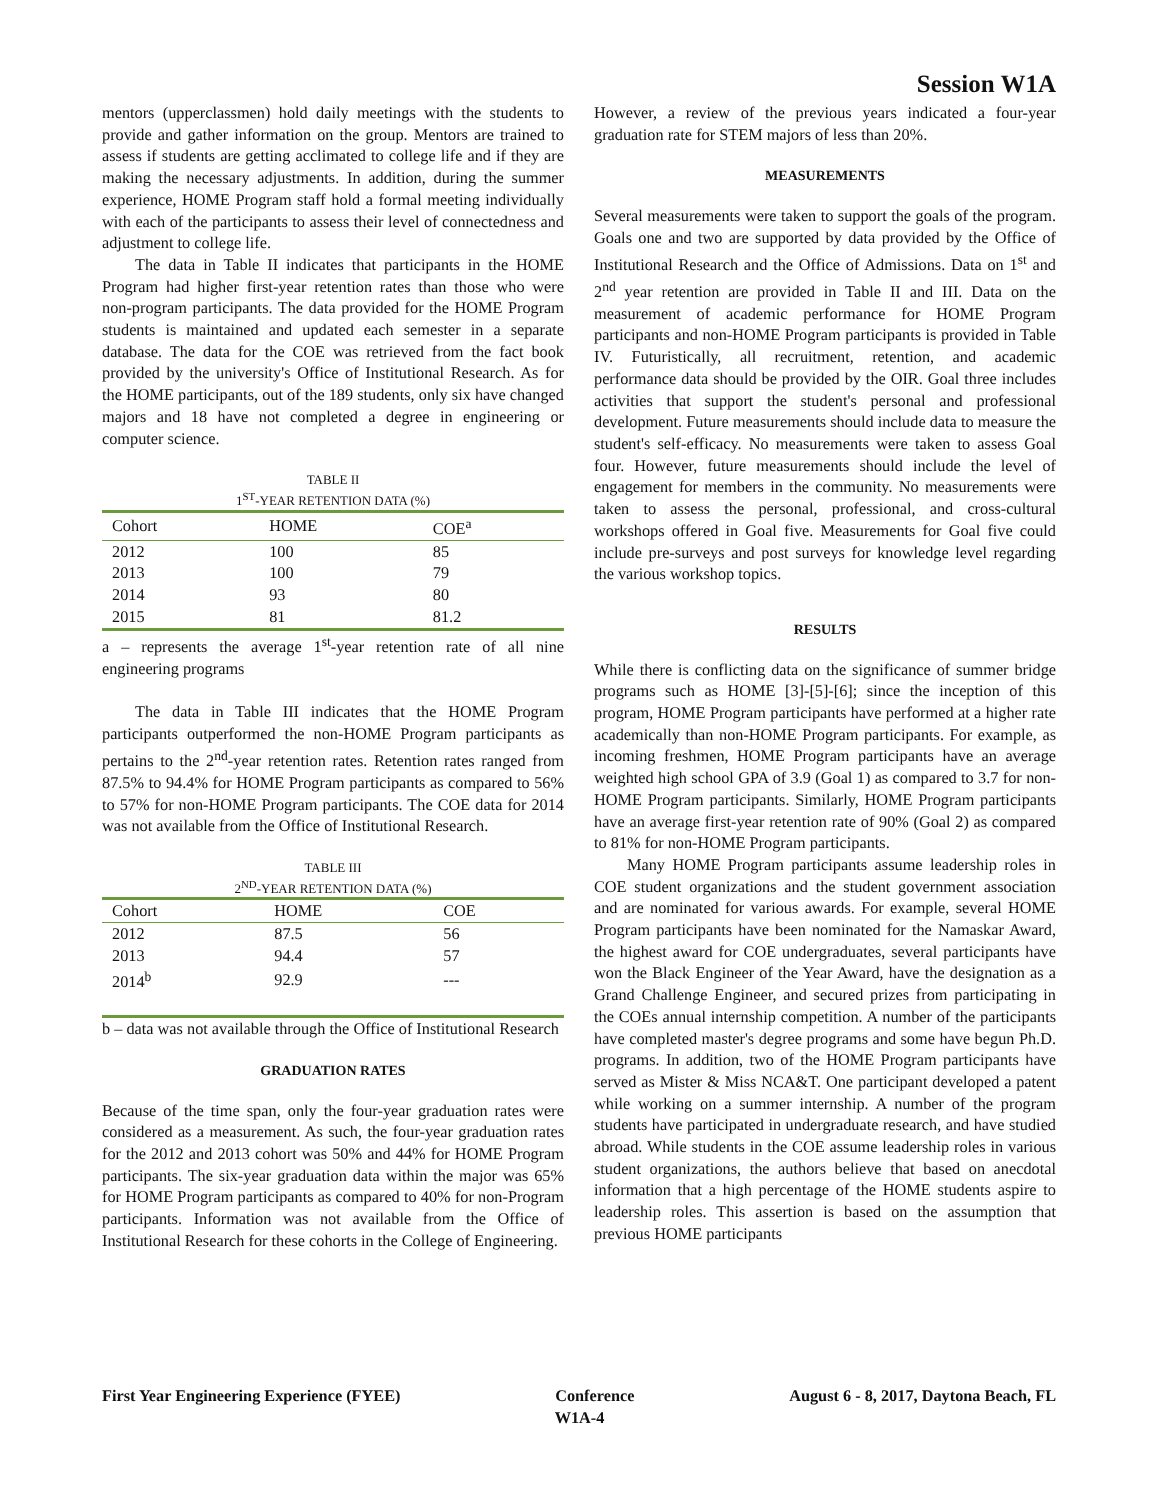Session W1A
mentors (upperclassmen) hold daily meetings with the students to provide and gather information on the group. Mentors are trained to assess if students are getting acclimated to college life and if they are making the necessary adjustments. In addition, during the summer experience, HOME Program staff hold a formal meeting individually with each of the participants to assess their level of connectedness and adjustment to college life.
The data in Table II indicates that participants in the HOME Program had higher first-year retention rates than those who were non-program participants. The data provided for the HOME Program students is maintained and updated each semester in a separate database. The data for the COE was retrieved from the fact book provided by the university's Office of Institutional Research. As for the HOME participants, out of the 189 students, only six have changed majors and 18 have not completed a degree in engineering or computer science.
TABLE II
1<sup>ST</sup>-YEAR RETENTION DATA (%)
| Cohort | HOME | COE<sup>a</sup> |
| --- | --- | --- |
| 2012 | 100 | 85 |
| 2013 | 100 | 79 |
| 2014 | 93 | 80 |
| 2015 | 81 | 81.2 |
a – represents the average 1<sup>st</sup>-year retention rate of all nine engineering programs
The data in Table III indicates that the HOME Program participants outperformed the non-HOME Program participants as pertains to the 2<sup>nd</sup>-year retention rates. Retention rates ranged from 87.5% to 94.4% for HOME Program participants as compared to 56% to 57% for non-HOME Program participants. The COE data for 2014 was not available from the Office of Institutional Research.
TABLE III
2<sup>ND</sup>-YEAR RETENTION DATA (%)
| Cohort | HOME | COE |
| --- | --- | --- |
| 2012 | 87.5 | 56 |
| 2013 | 94.4 | 57 |
| 2014<sup>b</sup> | 92.9 | --- |
b – data was not available through the Office of Institutional Research
GRADUATION RATES
Because of the time span, only the four-year graduation rates were considered as a measurement. As such, the four-year graduation rates for the 2012 and 2013 cohort was 50% and 44% for HOME Program participants. The six-year graduation data within the major was 65% for HOME Program participants as compared to 40% for non-Program participants. Information was not available from the Office of Institutional Research for these cohorts in the College of Engineering.
However, a review of the previous years indicated a four-year graduation rate for STEM majors of less than 20%.
MEASUREMENTS
Several measurements were taken to support the goals of the program. Goals one and two are supported by data provided by the Office of Institutional Research and the Office of Admissions. Data on 1<sup>st</sup> and 2<sup>nd</sup> year retention are provided in Table II and III. Data on the measurement of academic performance for HOME Program participants and non-HOME Program participants is provided in Table IV. Futuristically, all recruitment, retention, and academic performance data should be provided by the OIR. Goal three includes activities that support the student's personal and professional development. Future measurements should include data to measure the student's self-efficacy. No measurements were taken to assess Goal four. However, future measurements should include the level of engagement for members in the community. No measurements were taken to assess the personal, professional, and cross-cultural workshops offered in Goal five. Measurements for Goal five could include pre-surveys and post surveys for knowledge level regarding the various workshop topics.
RESULTS
While there is conflicting data on the significance of summer bridge programs such as HOME [3]-[5]-[6]; since the inception of this program, HOME Program participants have performed at a higher rate academically than non-HOME Program participants. For example, as incoming freshmen, HOME Program participants have an average weighted high school GPA of 3.9 (Goal 1) as compared to 3.7 for non-HOME Program participants. Similarly, HOME Program participants have an average first-year retention rate of 90% (Goal 2) as compared to 81% for non-HOME Program participants.
Many HOME Program participants assume leadership roles in COE student organizations and the student government association and are nominated for various awards. For example, several HOME Program participants have been nominated for the Namaskar Award, the highest award for COE undergraduates, several participants have won the Black Engineer of the Year Award, have the designation as a Grand Challenge Engineer, and secured prizes from participating in the COEs annual internship competition. A number of the participants have completed master's degree programs and some have begun Ph.D. programs. In addition, two of the HOME Program participants have served as Mister & Miss NCA&T. One participant developed a patent while working on a summer internship. A number of the program students have participated in undergraduate research, and have studied abroad. While students in the COE assume leadership roles in various student organizations, the authors believe that based on anecdotal information that a high percentage of the HOME students aspire to leadership roles. This assertion is based on the assumption that previous HOME participants
First Year Engineering Experience (FYEE) Conference August 6 - 8, 2017, Daytona Beach, FL
W1A-4